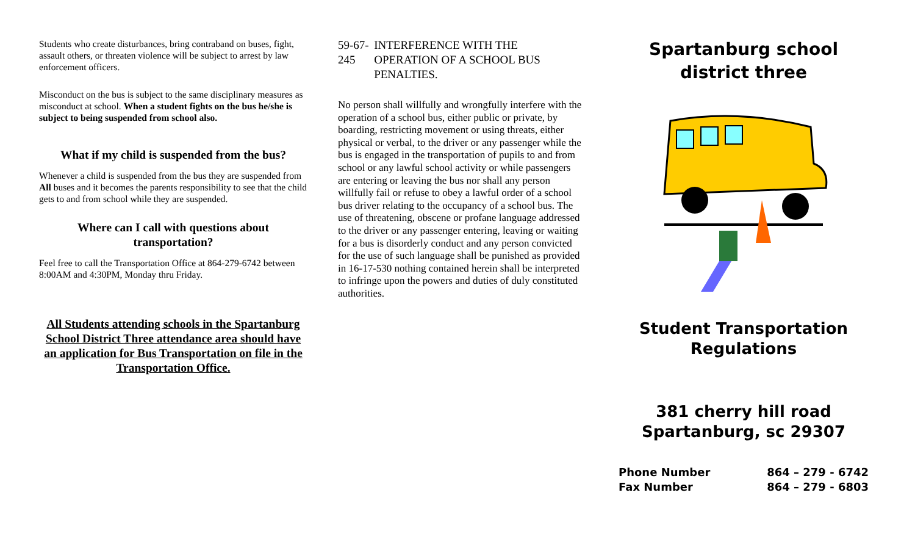Students who create disturbances, bring contraband on buses, fight, assault others, or threaten violence will be subject to arrest by law enforcement officers.
Misconduct on the bus is subject to the same disciplinary measures as misconduct at school. When a student fights on the bus he/she is subject to being suspended from school also.
What if my child is suspended from the bus?
Whenever a child is suspended from the bus they are suspended from All buses and it becomes the parents responsibility to see that the child gets to and from school while they are suspended.
Where can I call with questions about transportation?
Feel free to call the Transportation Office at 864-279-6742 between 8:00AM and 4:30PM, Monday thru Friday.
All Students attending schools in the Spartanburg School District Three attendance area should have an application for Bus Transportation on file in the Transportation Office.
59-67-245 INTERFERENCE WITH THE OPERATION OF A SCHOOL BUS PENALTIES.
No person shall willfully and wrongfully interfere with the operation of a school bus, either public or private, by boarding, restricting movement or using threats, either physical or verbal, to the driver or any passenger while the bus is engaged in the transportation of pupils to and from school or any lawful school activity or while passengers are entering or leaving the bus nor shall any person willfully fail or refuse to obey a lawful order of a school bus driver relating to the occupancy of a school bus. The use of threatening, obscene or profane language addressed to the driver or any passenger entering, leaving or waiting for a bus is disorderly conduct and any person convicted for the use of such language shall be punished as provided in 16-17-530 nothing contained herein shall be interpreted to infringe upon the powers and duties of duly constituted authorities.
Spartanburg school district three
Student Transportation Regulations
381 cherry hill road Spartanburg, sc 29307
Phone Number 864 – 279 - 6742
Fax Number 864 – 279 - 6803